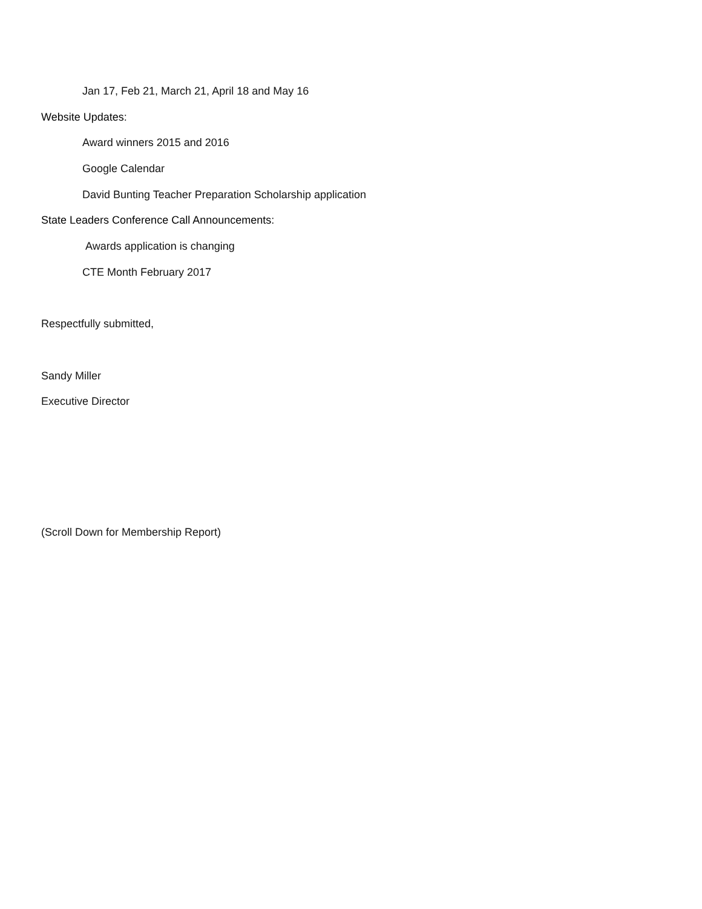Jan 17, Feb 21, March 21, April 18 and May 16
Website Updates:
Award winners 2015 and 2016
Google Calendar
David Bunting Teacher Preparation Scholarship application
State Leaders Conference Call Announcements:
Awards application is changing
CTE Month February 2017
Respectfully submitted,
Sandy Miller
Executive Director
(Scroll Down for Membership Report)